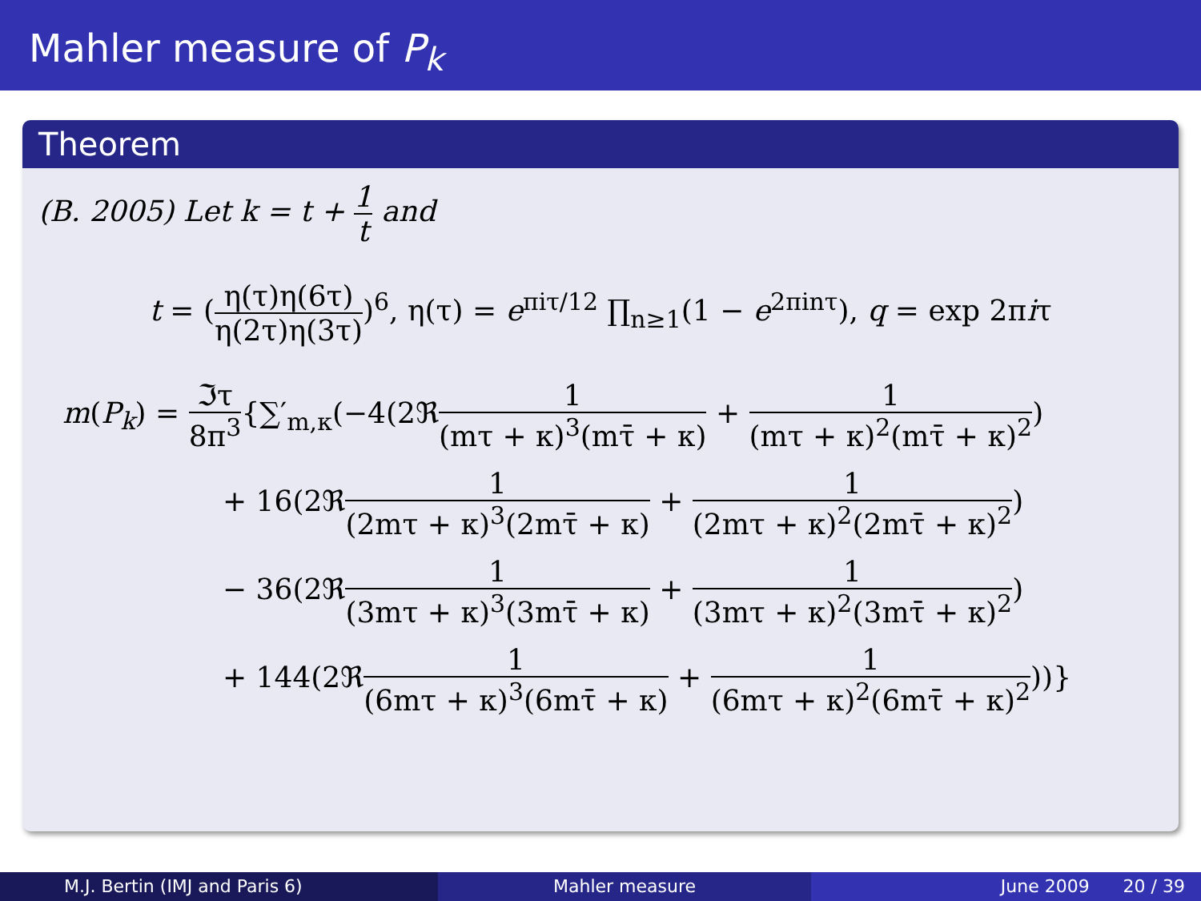Mahler measure of P<sub>k</sub>
Theorem
(B. 2005) Let k = t + 1 t and
t = (η(τ)η(6τ) η(2τ)η(3τ))<sup>6</sup>, η(τ) = e<sup>πiτ/12</sup> ∏<sub>n≥1</sub>(1 − e<sup>2πinτ</sup>), q = exp 2πiτ
m(P<sub>k</sub>) = ℑτ 8π<sup>3</sup>{∑′<sub>m,κ</sub>(−4(2ℜ1 (mτ + κ)<sup>3</sup>(mτ̄ + κ) + 1 (mτ + κ)<sup>2</sup>(mτ̄ + κ)<sup>2</sup>)
+ 16(2ℜ1 (2mτ + κ)<sup>3</sup>(2mτ̄ + κ) + 1 (2mτ + κ)<sup>2</sup>(2mτ̄ + κ)<sup>2</sup>)
− 36(2ℜ1 (3mτ + κ)<sup>3</sup>(3mτ̄ + κ) + 1 (3mτ + κ)<sup>2</sup>(3mτ̄ + κ)<sup>2</sup>)
+ 144(2ℜ1 (6mτ + κ)<sup>3</sup>(6mτ̄ + κ) + 1 (6mτ + κ)<sup>2</sup>(6mτ̄ + κ)<sup>2</sup>))}
M.J. Bertin (IMJ and Paris 6) Mahler measure June 2009 20 / 39